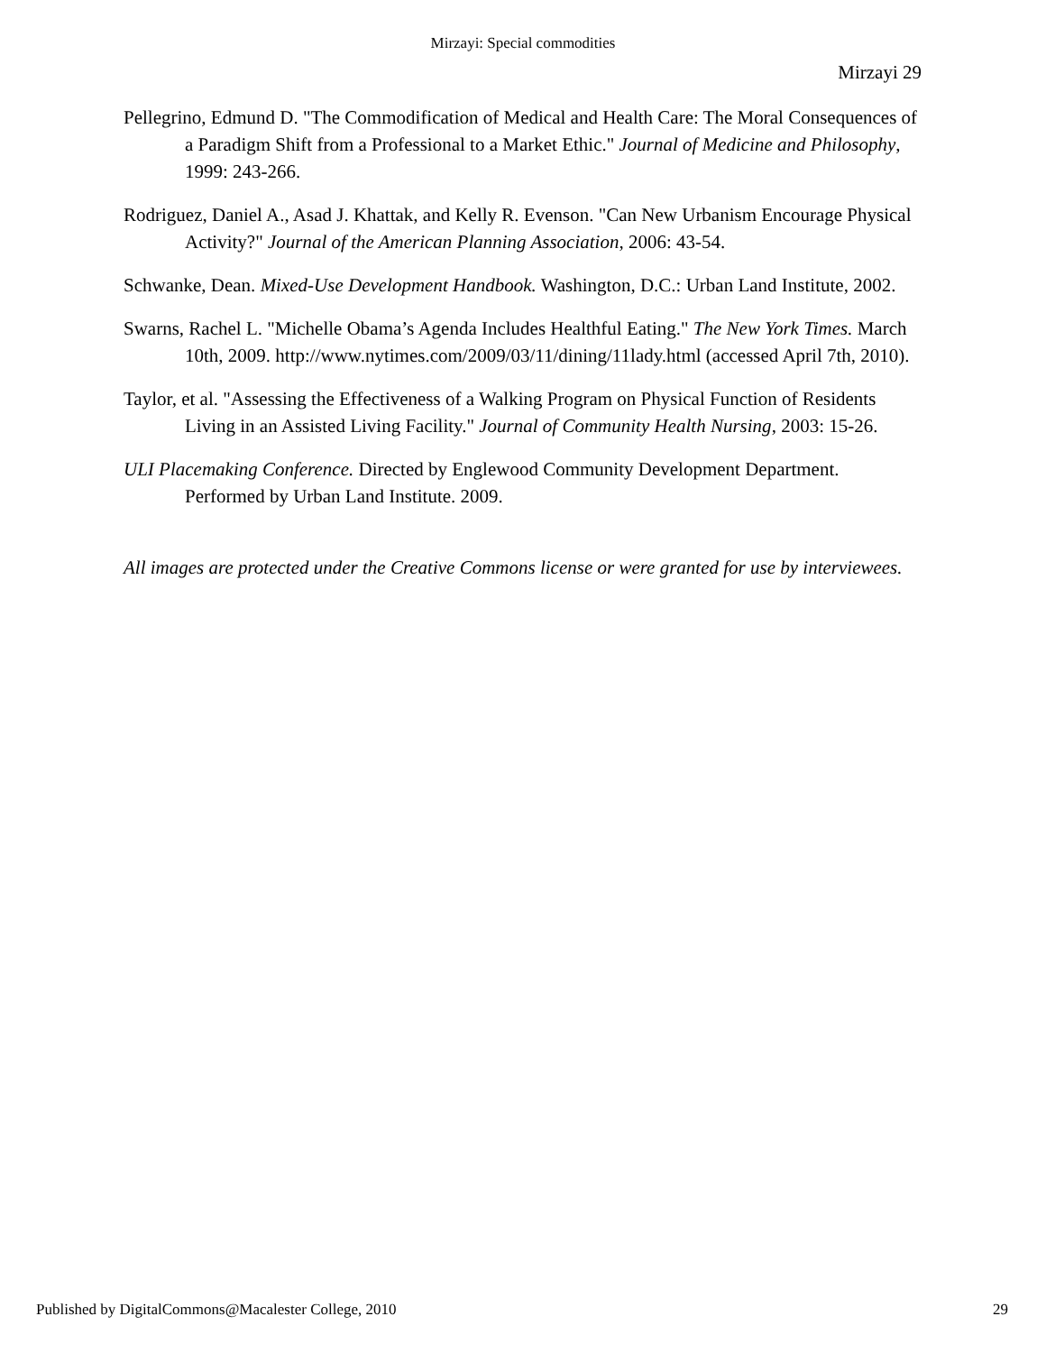Mirzayi: Special commodities
Mirzayi 29
Pellegrino, Edmund D. "The Commodification of Medical and Health Care: The Moral Consequences of a Paradigm Shift from a Professional to a Market Ethic." Journal of Medicine and Philosophy, 1999: 243-266.
Rodriguez, Daniel A., Asad J. Khattak, and Kelly R. Evenson. "Can New Urbanism Encourage Physical Activity?" Journal of the American Planning Association, 2006: 43-54.
Schwanke, Dean. Mixed-Use Development Handbook. Washington, D.C.: Urban Land Institute, 2002.
Swarns, Rachel L. "Michelle Obama’s Agenda Includes Healthful Eating." The New York Times. March 10th, 2009. http://www.nytimes.com/2009/03/11/dining/11lady.html (accessed April 7th, 2010).
Taylor, et al. "Assessing the Effectiveness of a Walking Program on Physical Function of Residents Living in an Assisted Living Facility." Journal of Community Health Nursing, 2003: 15-26.
ULI Placemaking Conference. Directed by Englewood Community Development Department. Performed by Urban Land Institute. 2009.
All images are protected under the Creative Commons license or were granted for use by interviewees.
Published by DigitalCommons@Macalester College, 2010 29